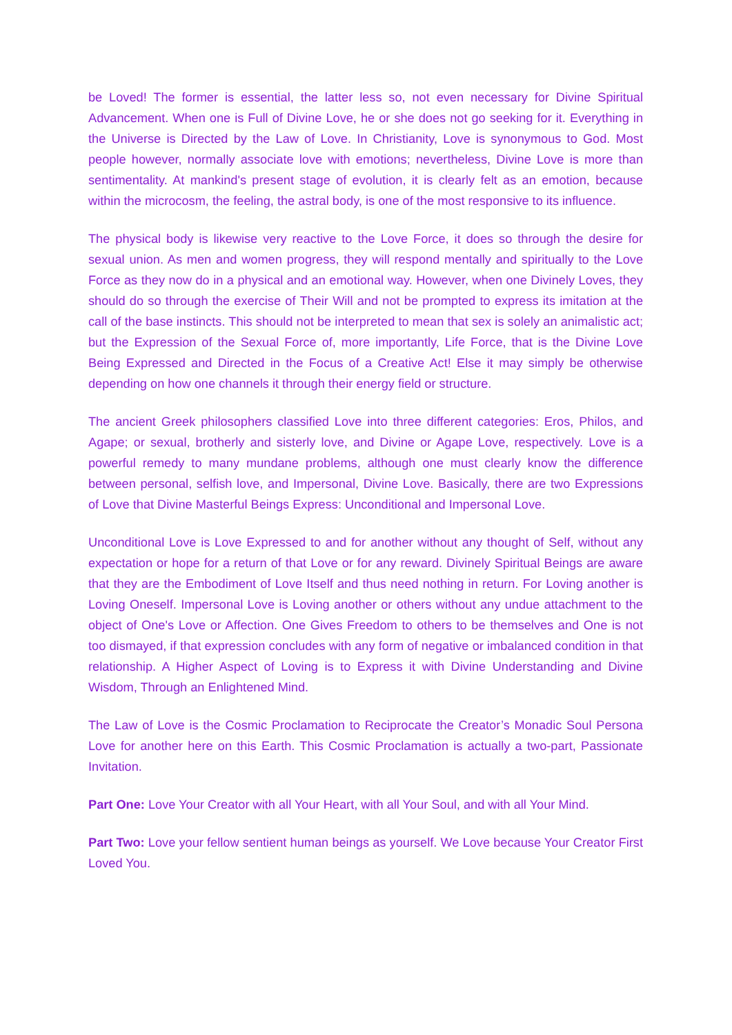be Loved! The former is essential, the latter less so, not even necessary for Divine Spiritual Advancement. When one is Full of Divine Love, he or she does not go seeking for it. Everything in the Universe is Directed by the Law of Love. In Christianity, Love is synonymous to God. Most people however, normally associate love with emotions; nevertheless, Divine Love is more than sentimentality. At mankind's present stage of evolution, it is clearly felt as an emotion, because within the microcosm, the feeling, the astral body, is one of the most responsive to its influence.
The physical body is likewise very reactive to the Love Force, it does so through the desire for sexual union. As men and women progress, they will respond mentally and spiritually to the Love Force as they now do in a physical and an emotional way. However, when one Divinely Loves, they should do so through the exercise of Their Will and not be prompted to express its imitation at the call of the base instincts. This should not be interpreted to mean that sex is solely an animalistic act; but the Expression of the Sexual Force of, more importantly, Life Force, that is the Divine Love Being Expressed and Directed in the Focus of a Creative Act! Else it may simply be otherwise depending on how one channels it through their energy field or structure.
The ancient Greek philosophers classified Love into three different categories: Eros, Philos, and Agape; or sexual, brotherly and sisterly love, and Divine or Agape Love, respectively. Love is a powerful remedy to many mundane problems, although one must clearly know the difference between personal, selfish love, and Impersonal, Divine Love. Basically, there are two Expressions of Love that Divine Masterful Beings Express: Unconditional and Impersonal Love.
Unconditional Love is Love Expressed to and for another without any thought of Self, without any expectation or hope for a return of that Love or for any reward. Divinely Spiritual Beings are aware that they are the Embodiment of Love Itself and thus need nothing in return. For Loving another is Loving Oneself. Impersonal Love is Loving another or others without any undue attachment to the object of One's Love or Affection. One Gives Freedom to others to be themselves and One is not too dismayed, if that expression concludes with any form of negative or imbalanced condition in that relationship. A Higher Aspect of Loving is to Express it with Divine Understanding and Divine Wisdom, Through an Enlightened Mind.
The Law of Love is the Cosmic Proclamation to Reciprocate the Creator’s Monadic Soul Persona Love for another here on this Earth. This Cosmic Proclamation is actually a two-part, Passionate Invitation.
Part One: Love Your Creator with all Your Heart, with all Your Soul, and with all Your Mind.
Part Two: Love your fellow sentient human beings as yourself. We Love because Your Creator First Loved You.